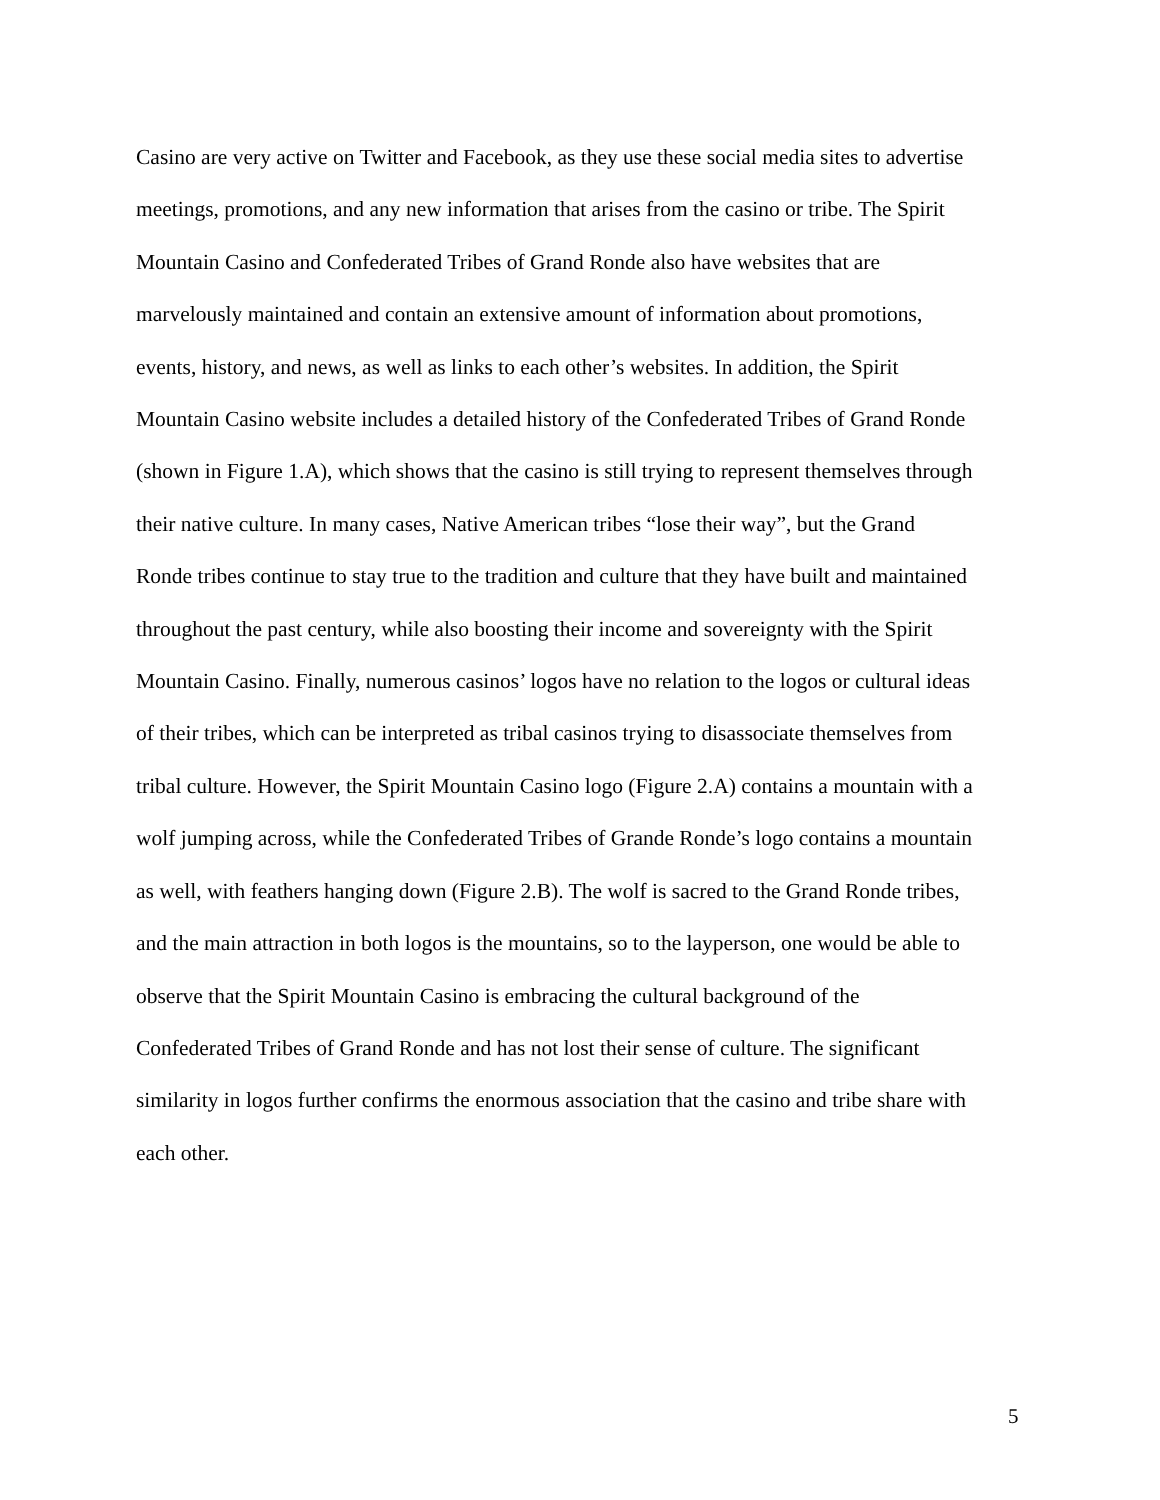Casino are very active on Twitter and Facebook, as they use these social media sites to advertise
meetings, promotions, and any new information that arises from the casino or tribe. The Spirit
Mountain Casino and Confederated Tribes of Grand Ronde also have websites that are
marvelously maintained and contain an extensive amount of information about promotions,
events, history, and news, as well as links to each other’s websites. In addition, the Spirit
Mountain Casino website includes a detailed history of the Confederated Tribes of Grand Ronde
(shown in Figure 1.A), which shows that the casino is still trying to represent themselves through
their native culture. In many cases, Native American tribes “lose their way”, but the Grand
Ronde tribes continue to stay true to the tradition and culture that they have built and maintained
throughout the past century, while also boosting their income and sovereignty with the Spirit
Mountain Casino. Finally, numerous casinos’ logos have no relation to the logos or cultural ideas
of their tribes, which can be interpreted as tribal casinos trying to disassociate themselves from
tribal culture. However, the Spirit Mountain Casino logo (Figure 2.A) contains a mountain with a
wolf jumping across, while the Confederated Tribes of Grande Ronde’s logo contains a mountain
as well, with feathers hanging down (Figure 2.B). The wolf is sacred to the Grand Ronde tribes,
and the main attraction in both logos is the mountains, so to the layperson, one would be able to
observe that the Spirit Mountain Casino is embracing the cultural background of the
Confederated Tribes of Grand Ronde and has not lost their sense of culture. The significant
similarity in logos further confirms the enormous association that the casino and tribe share with
each other.
5